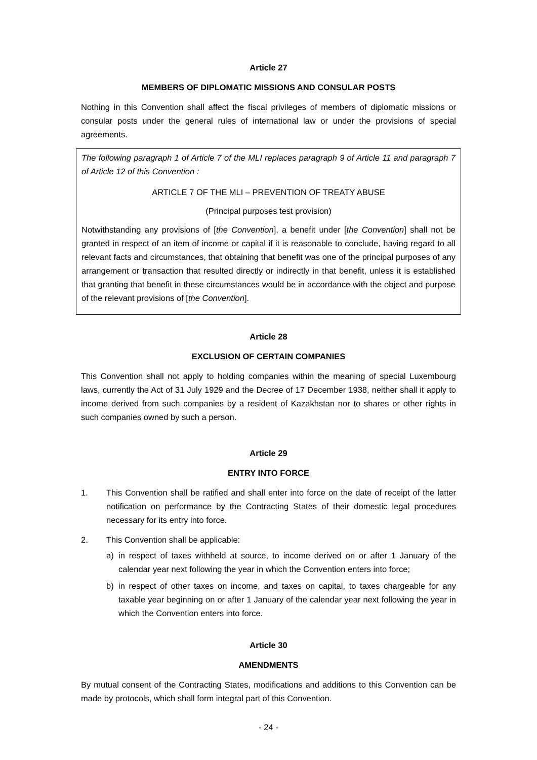Article 27
MEMBERS OF DIPLOMATIC MISSIONS AND CONSULAR POSTS
Nothing in this Convention shall affect the fiscal privileges of members of diplomatic missions or consular posts under the general rules of international law or under the provisions of special agreements.
The following paragraph 1 of Article 7 of the MLI replaces paragraph 9 of Article 11 and paragraph 7 of Article 12 of this Convention :
ARTICLE 7 OF THE MLI – PREVENTION OF TREATY ABUSE
(Principal purposes test provision)
Notwithstanding any provisions of [the Convention], a benefit under [the Convention] shall not be granted in respect of an item of income or capital if it is reasonable to conclude, having regard to all relevant facts and circumstances, that obtaining that benefit was one of the principal purposes of any arrangement or transaction that resulted directly or indirectly in that benefit, unless it is established that granting that benefit in these circumstances would be in accordance with the object and purpose of the relevant provisions of [the Convention].
Article 28
EXCLUSION OF CERTAIN COMPANIES
This Convention shall not apply to holding companies within the meaning of special Luxembourg laws, currently the Act of 31 July 1929 and the Decree of 17 December 1938, neither shall it apply to income derived from such companies by a resident of Kazakhstan nor to shares or other rights in such companies owned by such a person.
Article 29
ENTRY INTO FORCE
1. This Convention shall be ratified and shall enter into force on the date of receipt of the latter notification on performance by the Contracting States of their domestic legal procedures necessary for its entry into force.
2. This Convention shall be applicable:
a) in respect of taxes withheld at source, to income derived on or after 1 January of the calendar year next following the year in which the Convention enters into force;
b) in respect of other taxes on income, and taxes on capital, to taxes chargeable for any taxable year beginning on or after 1 January of the calendar year next following the year in which the Convention enters into force.
Article 30
AMENDMENTS
By mutual consent of the Contracting States, modifications and additions to this Convention can be made by protocols, which shall form integral part of this Convention.
- 24 -